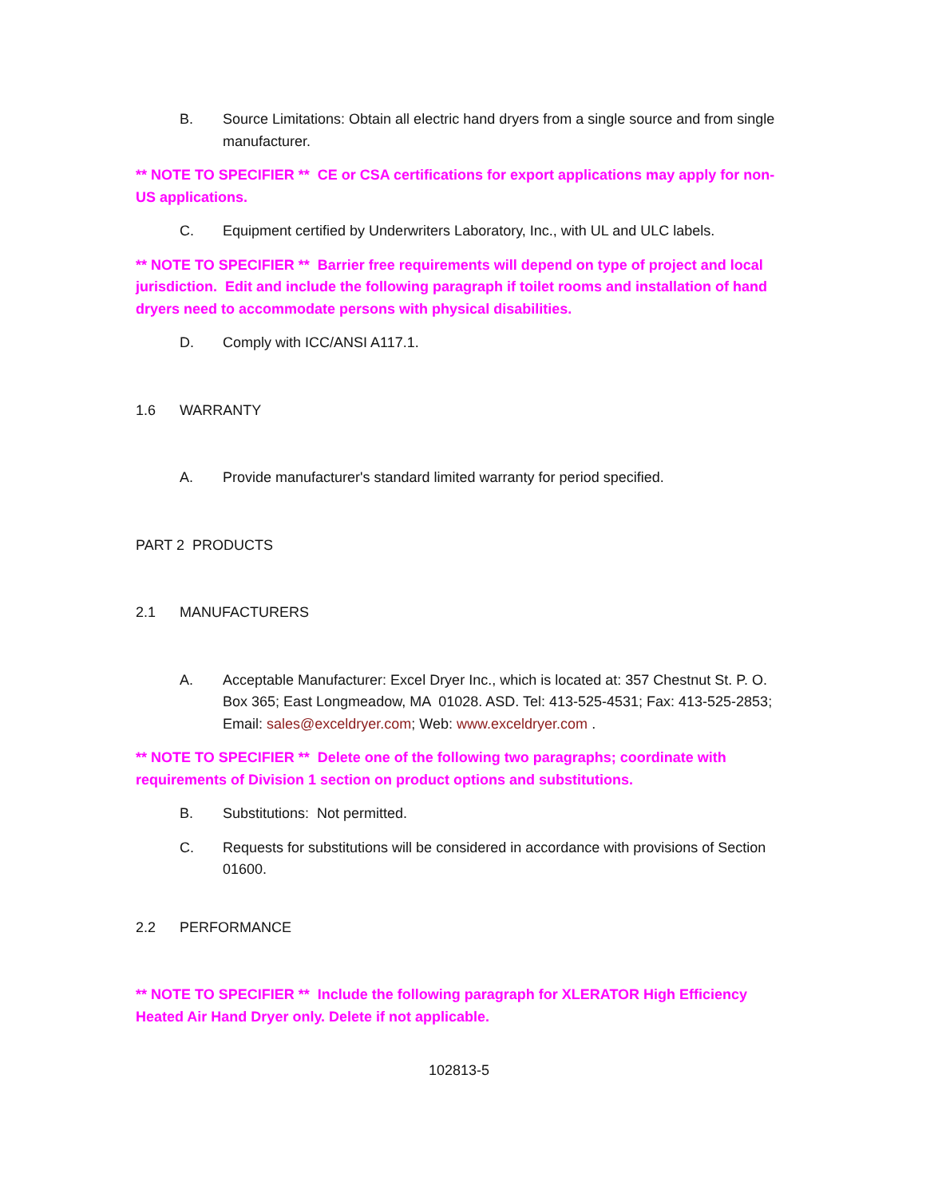B. Source Limitations: Obtain all electric hand dryers from a single source and from single manufacturer.
** NOTE TO SPECIFIER ** CE or CSA certifications for export applications may apply for non-US applications.
C. Equipment certified by Underwriters Laboratory, Inc., with UL and ULC labels.
** NOTE TO SPECIFIER ** Barrier free requirements will depend on type of project and local jurisdiction. Edit and include the following paragraph if toilet rooms and installation of hand dryers need to accommodate persons with physical disabilities.
D. Comply with ICC/ANSI A117.1.
1.6 WARRANTY
A. Provide manufacturer's standard limited warranty for period specified.
PART 2 PRODUCTS
2.1 MANUFACTURERS
A. Acceptable Manufacturer: Excel Dryer Inc., which is located at: 357 Chestnut St. P. O. Box 365; East Longmeadow, MA 01028. ASD. Tel: 413-525-4531; Fax: 413-525-2853; Email: sales@exceldryer.com; Web: www.exceldryer.com .
** NOTE TO SPECIFIER ** Delete one of the following two paragraphs; coordinate with requirements of Division 1 section on product options and substitutions.
B. Substitutions: Not permitted.
C. Requests for substitutions will be considered in accordance with provisions of Section 01600.
2.2 PERFORMANCE
** NOTE TO SPECIFIER ** Include the following paragraph for XLERATOR High Efficiency Heated Air Hand Dryer only. Delete if not applicable.
102813-5